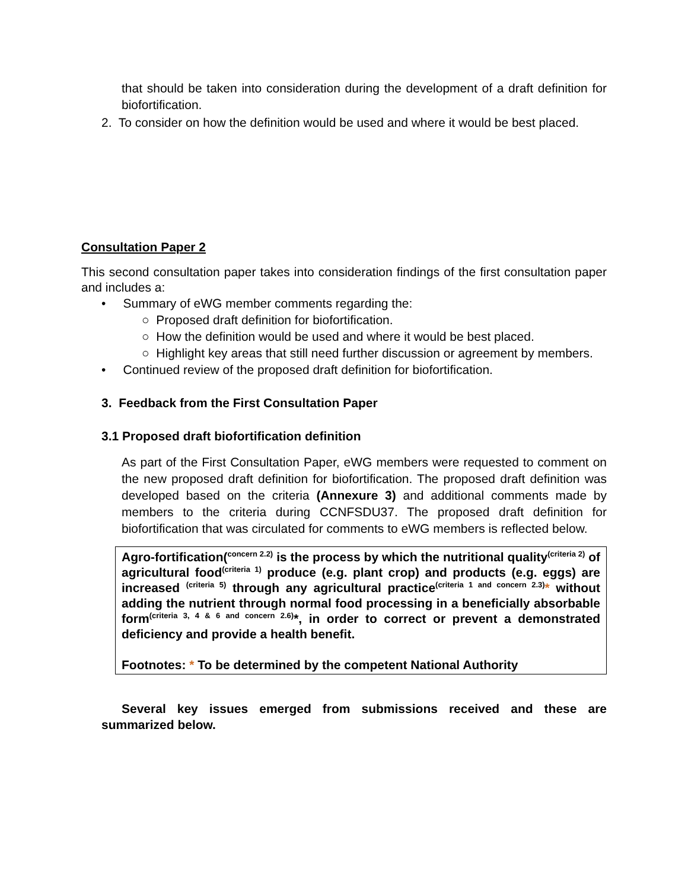that should be taken into consideration during the development of a draft definition for biofortification.
2. To consider on how the definition would be used and where it would be best placed.
Consultation Paper 2
This second consultation paper takes into consideration findings of the first consultation paper and includes a:
• Summary of eWG member comments regarding the:
○ Proposed draft definition for biofortification.
○ How the definition would be used and where it would be best placed.
○ Highlight key areas that still need further discussion or agreement by members.
• Continued review of the proposed draft definition for biofortification.
3. Feedback from the First Consultation Paper
3.1 Proposed draft biofortification definition
As part of the First Consultation Paper, eWG members were requested to comment on the new proposed draft definition for biofortification. The proposed draft definition was developed based on the criteria (Annexure 3) and additional comments made by members to the criteria during CCNFSDU37. The proposed draft definition for biofortification that was circulated for comments to eWG members is reflected below.
Agro-fortification(<sup>concern 2.2)</sup> is the process by which the nutritional quality<sup>(criteria 2)</sup> of agricultural food<sup>(criteria 1)</sup> produce (e.g. plant crop) and products (e.g. eggs) are increased <sup>(criteria 5)</sup> through any agricultural practice<sup>(criteria 1 and concern 2.3)</sup>* without adding the nutrient through normal food processing in a beneficially absorbable form<sup>(criteria 3, 4 & 6 and concern 2.6)</sup>*, in order to correct or prevent a demonstrated deficiency and provide a health benefit.
Footnotes: * To be determined by the competent National Authority
Several key issues emerged from submissions received and these are summarized below.